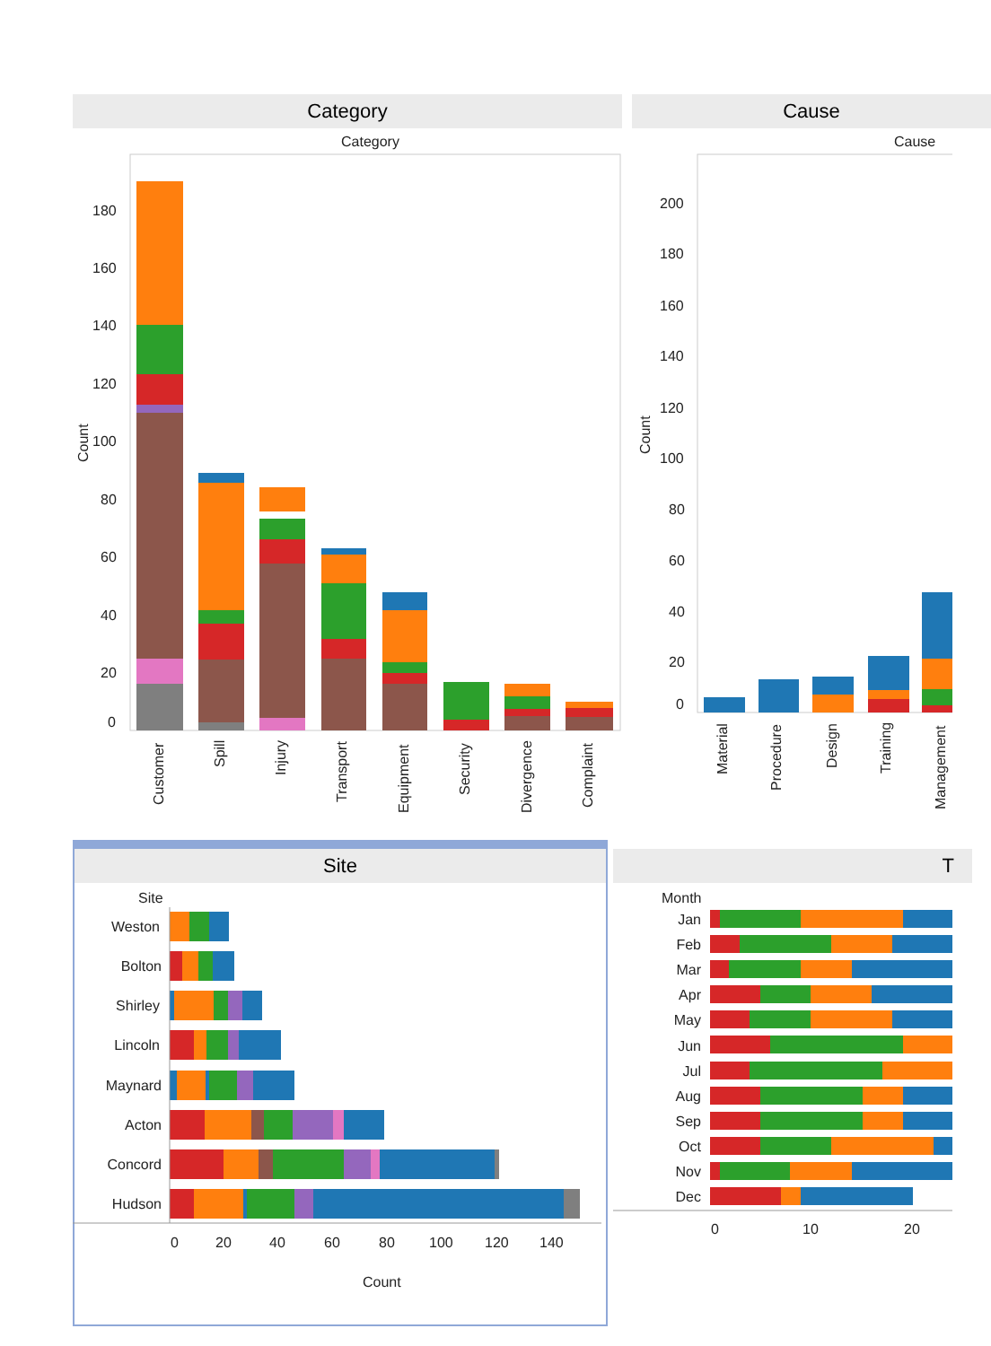Category Cause
Category
Cause
Count
180
160
140
120
100
80
60
40
20
0
Customer
Spill
Injury
Transport
Equipment
Security
Divergence
Complaint
Count
200
180
160
140
120
100
80
60
40
20
0
Material
Procedure
Design
Training
Management
Site
T
Site
Month
Weston
Bolton
Shirley
Lincoln
Maynard
Acton
Concord
Hudson
Jan
Feb
Mar
Apr
May
Jun
Jul
Aug
Sep
Oct
Nov
Dec
0
20
40
60
80
100
120
140
Count
0
10
20